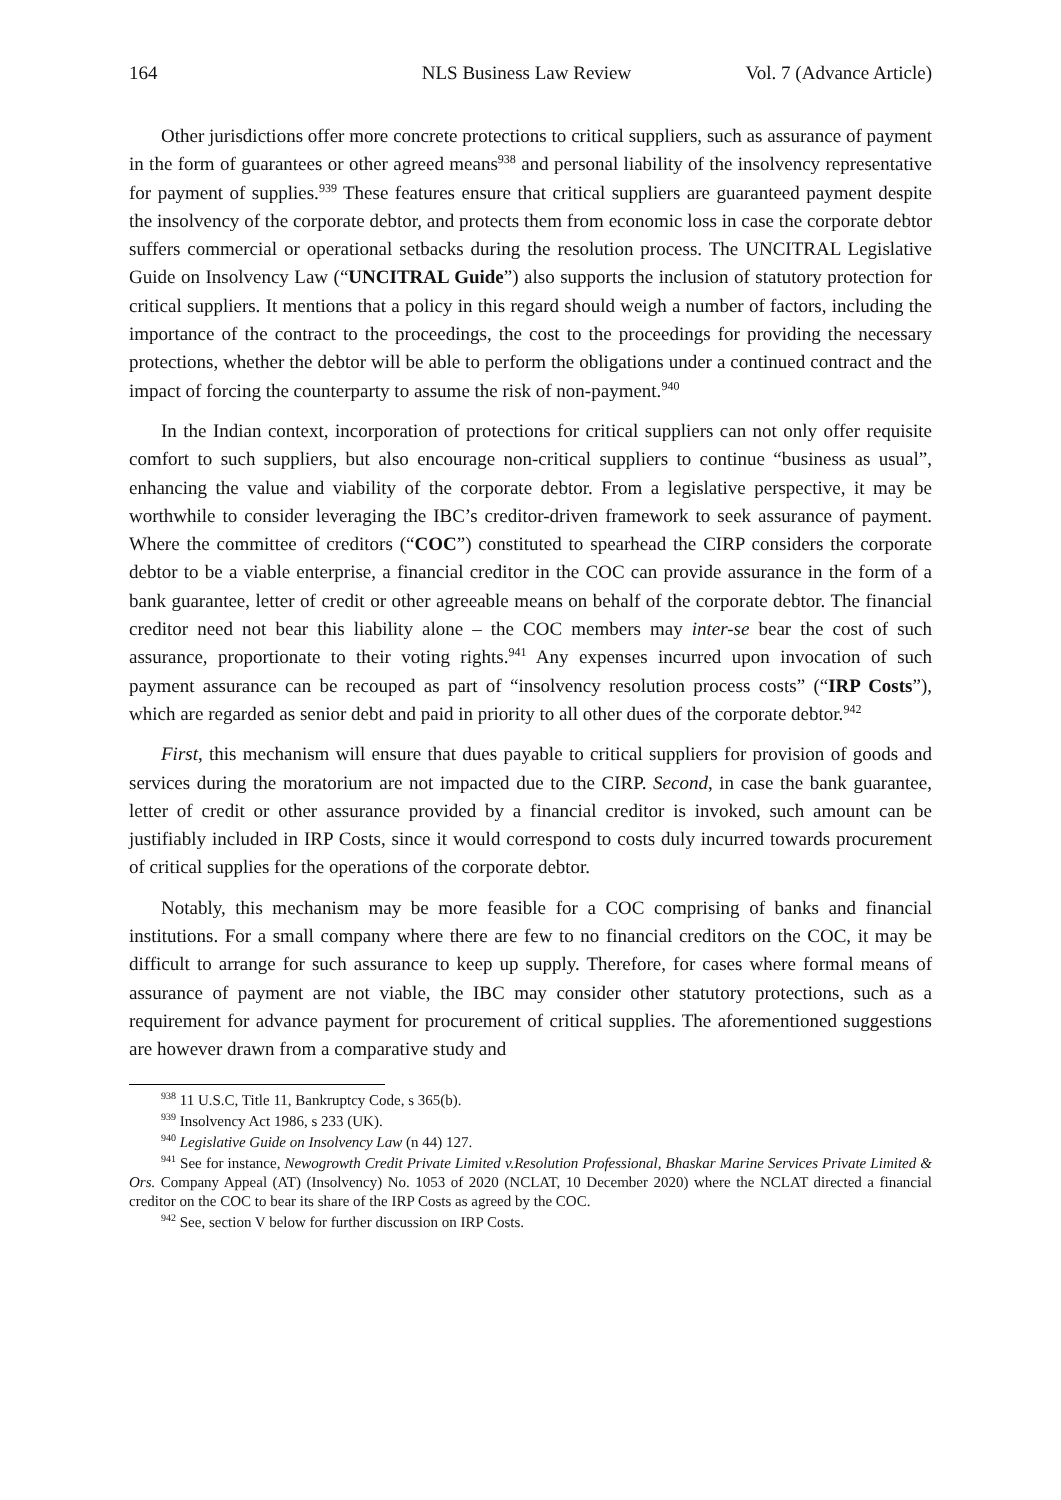164 NLS Business Law Review Vol. 7 (Advance Article)
Other jurisdictions offer more concrete protections to critical suppliers, such as assurance of payment in the form of guarantees or other agreed means<sup>938</sup> and personal liability of the insolvency representative for payment of supplies.<sup>939</sup> These features ensure that critical suppliers are guaranteed payment despite the insolvency of the corporate debtor, and protects them from economic loss in case the corporate debtor suffers commercial or operational setbacks during the resolution process. The UNCITRAL Legislative Guide on Insolvency Law (“UNCITRAL Guide”) also supports the inclusion of statutory protection for critical suppliers. It mentions that a policy in this regard should weigh a number of factors, including the importance of the contract to the proceedings, the cost to the proceedings for providing the necessary protections, whether the debtor will be able to perform the obligations under a continued contract and the impact of forcing the counterparty to assume the risk of non-payment.<sup>940</sup>
In the Indian context, incorporation of protections for critical suppliers can not only offer requisite comfort to such suppliers, but also encourage non-critical suppliers to continue “business as usual”, enhancing the value and viability of the corporate debtor. From a legislative perspective, it may be worthwhile to consider leveraging the IBC’s creditor-driven framework to seek assurance of payment. Where the committee of creditors (“COC”) constituted to spearhead the CIRP considers the corporate debtor to be a viable enterprise, a financial creditor in the COC can provide assurance in the form of a bank guarantee, letter of credit or other agreeable means on behalf of the corporate debtor. The financial creditor need not bear this liability alone – the COC members may inter-se bear the cost of such assurance, proportionate to their voting rights.<sup>941</sup> Any expenses incurred upon invocation of such payment assurance can be recouped as part of “insolvency resolution process costs” (“IRP Costs”), which are regarded as senior debt and paid in priority to all other dues of the corporate debtor.<sup>942</sup>
First, this mechanism will ensure that dues payable to critical suppliers for provision of goods and services during the moratorium are not impacted due to the CIRP. Second, in case the bank guarantee, letter of credit or other assurance provided by a financial creditor is invoked, such amount can be justifiably included in IRP Costs, since it would correspond to costs duly incurred towards procurement of critical supplies for the operations of the corporate debtor.
Notably, this mechanism may be more feasible for a COC comprising of banks and financial institutions. For a small company where there are few to no financial creditors on the COC, it may be difficult to arrange for such assurance to keep up supply. Therefore, for cases where formal means of assurance of payment are not viable, the IBC may consider other statutory protections, such as a requirement for advance payment for procurement of critical supplies. The aforementioned suggestions are however drawn from a comparative study and
<sup>938</sup> 11 U.S.C, Title 11, Bankruptcy Code, s 365(b).
<sup>939</sup> Insolvency Act 1986, s 233 (UK).
<sup>940</sup> Legislative Guide on Insolvency Law (n 44) 127.
<sup>941</sup> See for instance, Newogrowth Credit Private Limited v.Resolution Professional, Bhaskar Marine Services Private Limited & Ors. Company Appeal (AT) (Insolvency) No. 1053 of 2020 (NCLAT, 10 December 2020) where the NCLAT directed a financial creditor on the COC to bear its share of the IRP Costs as agreed by the COC.
<sup>942</sup> See, section V below for further discussion on IRP Costs.